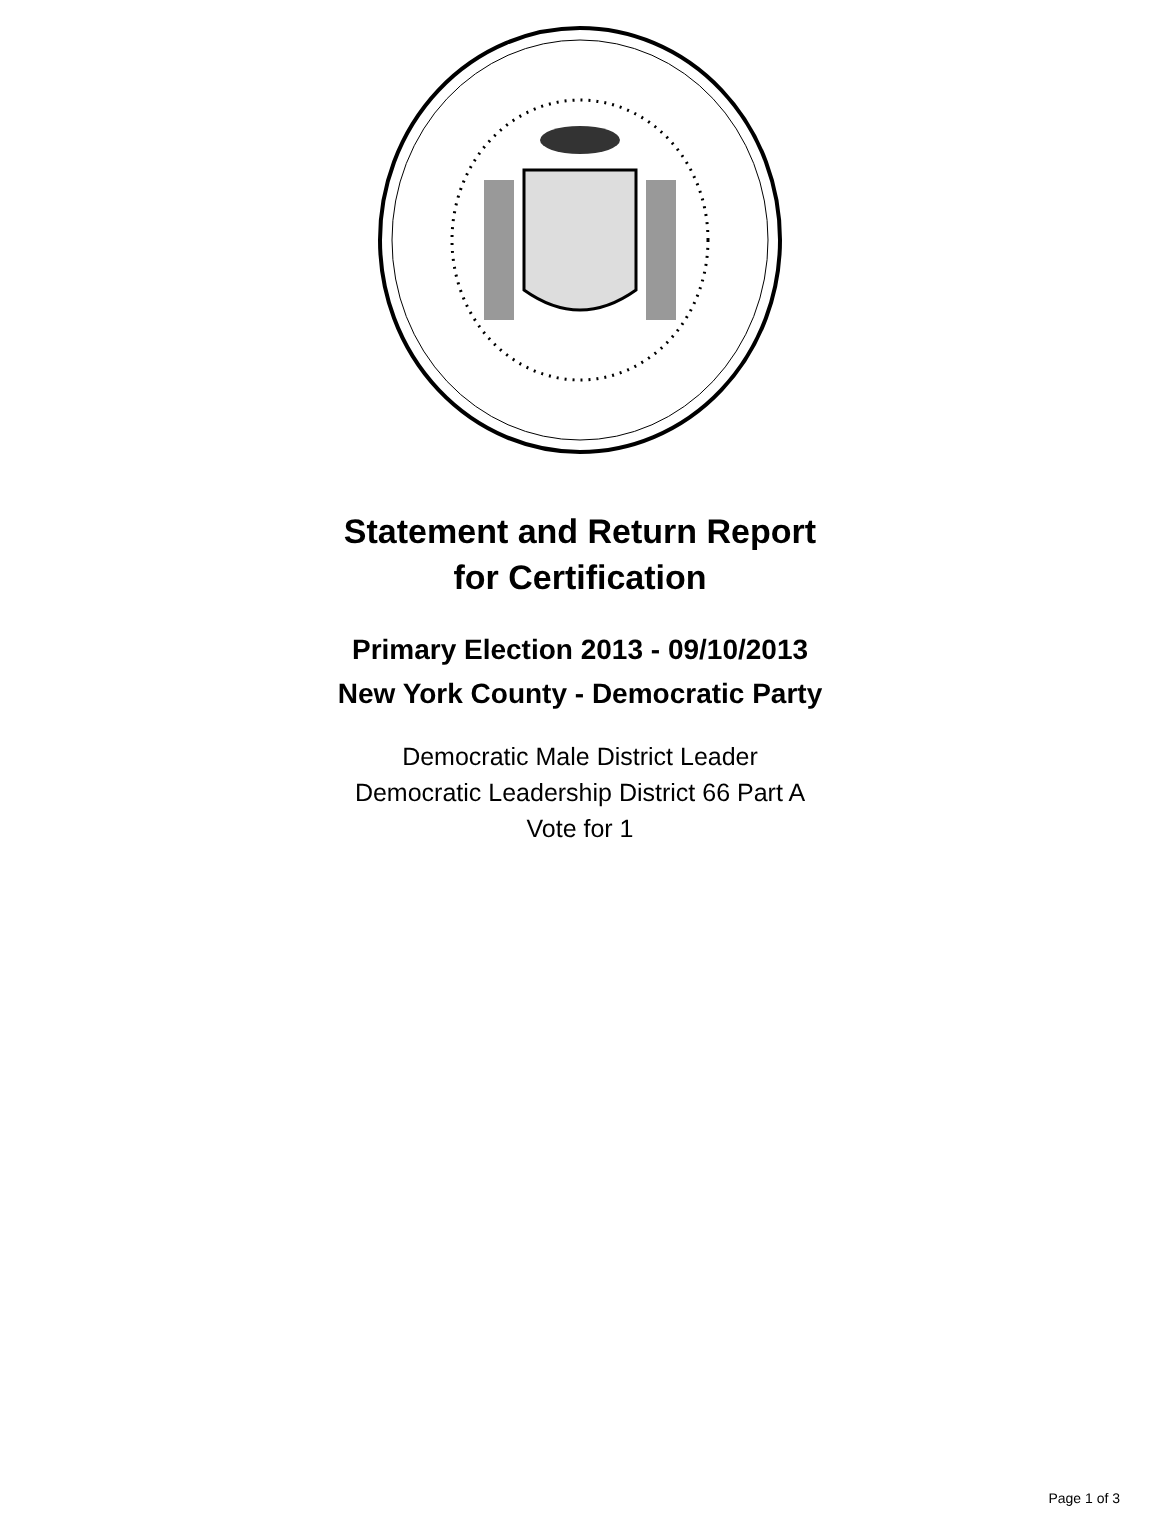Statement and Return Report
for Certification
Primary Election 2013 - 09/10/2013
New York County - Democratic Party
Democratic Male District Leader
Democratic Leadership District 66 Part A
Vote for 1
Page 1 of 3